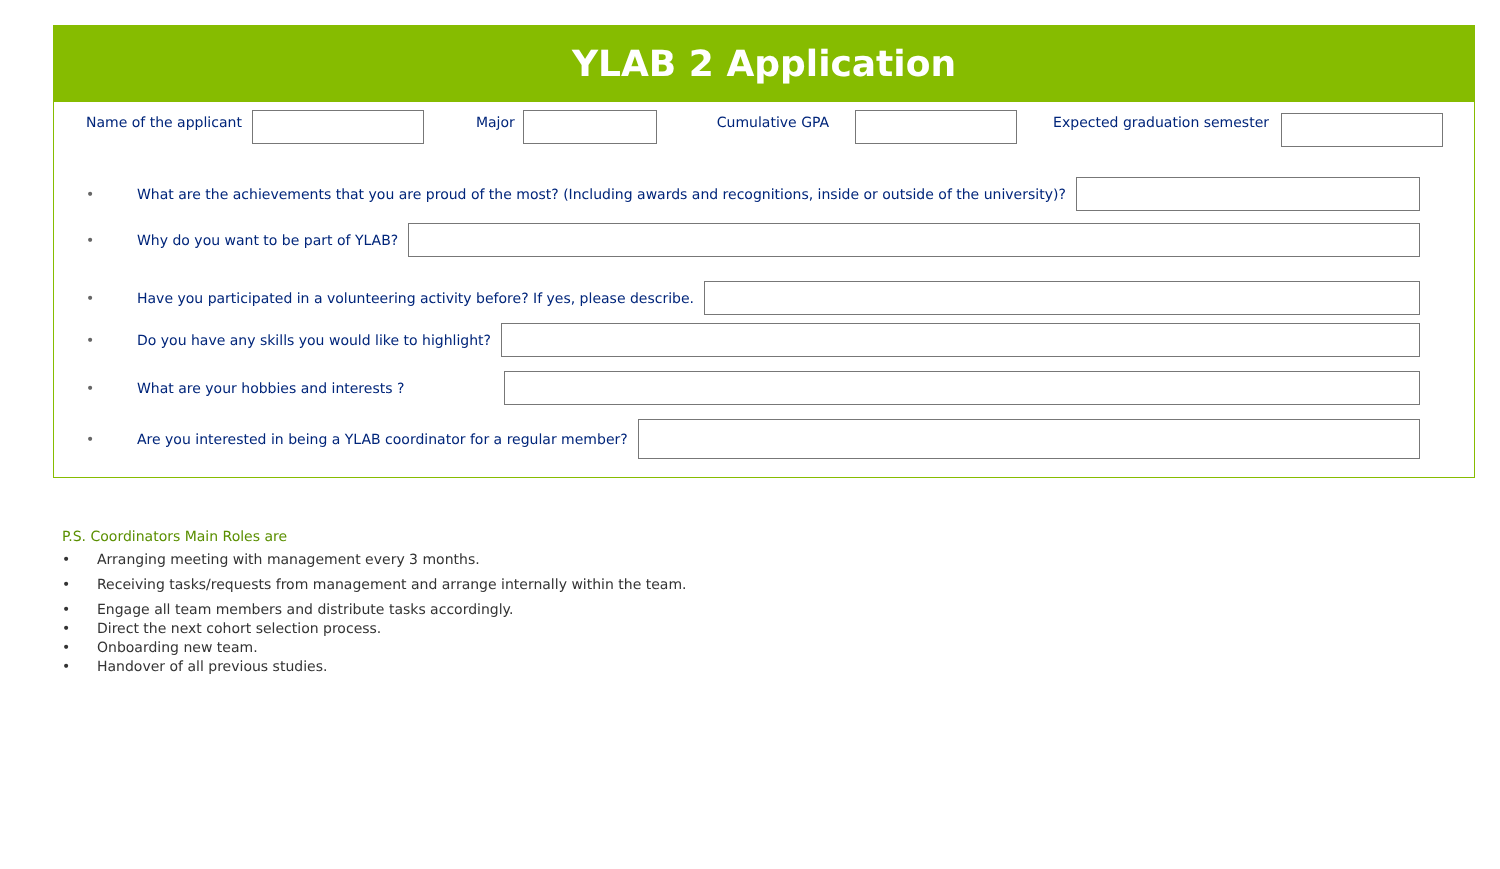YLAB 2 Application
Name of the applicant Major Cumulative GPA Expected graduation semester
• What are the achievements that you are proud of the most? (Including awards and recognitions, inside or outside of the university)?
• Why do you want to be part of YLAB?
• Have you participated in a volunteering activity before? If yes, please describe.
• Do you have any skills you would like to highlight?
• What are your hobbies and interests ?
• Are you interested in being a YLAB coordinator for a regular member?
P.S. Coordinators Main Roles are
• Arranging meeting with management every 3 months.
• Receiving tasks/requests from management and arrange internally within the team.
• Engage all team members and distribute tasks accordingly.
• Direct the next cohort selection process.
• Onboarding new team.
• Handover of all previous studies.